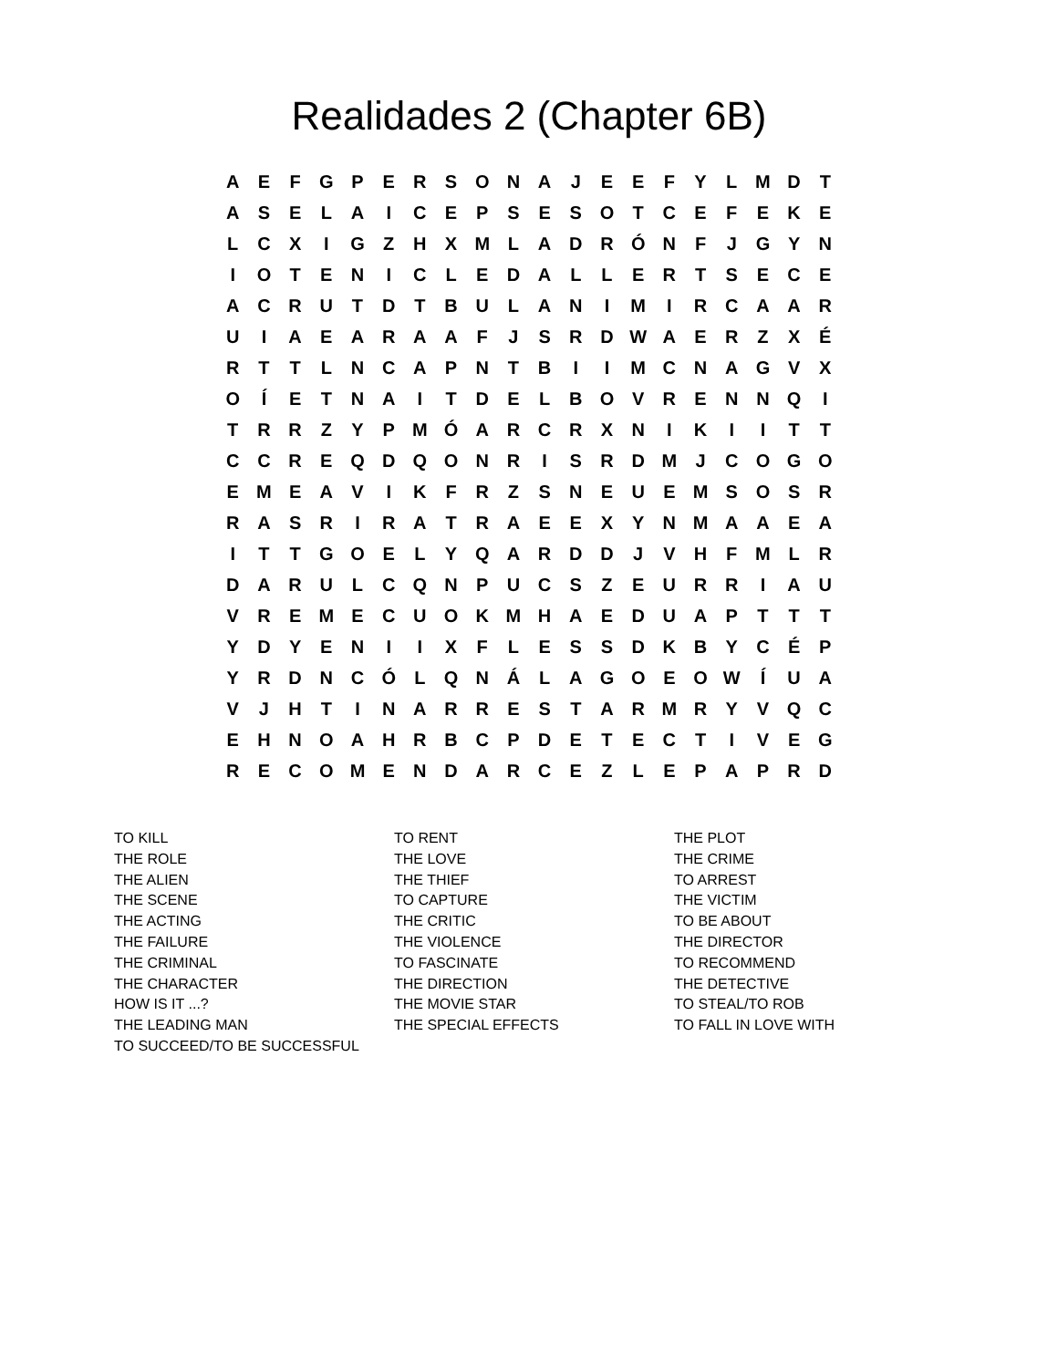Realidades 2 (Chapter 6B)
| A | E | F | G | P | E | R | S | O | N | A | J | E | E | F | Y | L | M | D | T |
| A | S | E | L | A | I | C | E | P | S | E | S | O | T | C | E | F | E | K | E |
| L | C | X | I | G | Z | H | X | M | L | A | D | R | Ó | N | F | J | G | Y | N |
| I | O | T | E | N | I | C | L | E | D | A | L | L | E | R | T | S | E | C | E |
| A | C | R | U | T | D | T | B | U | L | A | N | I | M | I | R | C | A | A | R |
| U | I | A | E | A | R | A | A | F | J | S | R | D | W | A | E | R | Z | X | É |
| R | T | T | L | N | C | A | P | N | T | B | I | I | M | C | N | A | G | V | X |
| O | Í | E | T | N | A | I | T | D | E | L | B | O | V | R | E | N | N | Q | I |
| T | R | R | Z | Y | P | M | Ó | A | R | C | R | X | N | I | K | I | I | T | T |
| C | C | R | E | Q | D | Q | O | N | R | I | S | R | D | M | J | C | O | G | O |
| E | M | E | A | V | I | K | F | R | Z | S | N | E | U | E | M | S | O | S | R |
| R | A | S | R | I | R | A | T | R | A | E | E | X | Y | N | M | A | A | E | A |
| I | T | T | G | O | E | L | Y | Q | A | R | D | D | J | V | H | F | M | L | R |
| D | A | R | U | L | C | Q | N | P | U | C | S | Z | E | U | R | R | I | A | U |
| V | R | E | M | E | C | U | O | K | M | H | A | E | D | U | A | P | T | T | T |
| Y | D | Y | E | N | I | I | X | F | L | E | S | S | D | K | B | Y | C | É | P |
| Y | R | D | N | C | Ó | L | Q | N | Á | L | A | G | O | E | O | W | Í | U | A |
| V | J | H | T | I | N | A | R | R | E | S | T | A | R | M | R | Y | V | Q | C |
| E | H | N | O | A | H | R | B | C | P | D | E | T | E | C | T | I | V | E | G |
| R | E | C | O | M | E | N | D | A | R | C | E | Z | L | E | P | A | P | R | D |
TO KILL
THE ROLE
THE ALIEN
THE SCENE
THE ACTING
THE FAILURE
THE CRIMINAL
THE CHARACTER
HOW IS IT ...?
THE LEADING MAN
TO SUCCEED/TO BE SUCCESSFUL
TO RENT
THE LOVE
THE THIEF
TO CAPTURE
THE CRITIC
THE VIOLENCE
TO FASCINATE
THE DIRECTION
THE MOVIE STAR
THE SPECIAL EFFECTS
THE PLOT
THE CRIME
TO ARREST
THE VICTIM
TO BE ABOUT
THE DIRECTOR
TO RECOMMEND
THE DETECTIVE
TO STEAL/TO ROB
TO FALL IN LOVE WITH